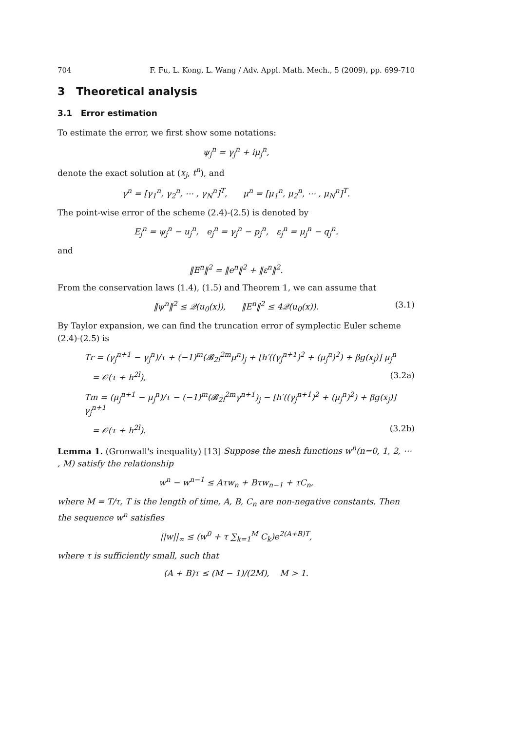704 F. Fu, L. Kong, L. Wang / Adv. Appl. Math. Mech., 5 (2009), pp. 699-710
3 Theoretical analysis
3.1 Error estimation
To estimate the error, we first show some notations:
ψ<sub>j</sub><sup>n</sup> = γ<sub>j</sub><sup>n</sup> + iμ<sub>j</sub><sup>n</sup>,
denote the exact solution at (x<sub>j</sub>, t<sup>n</sup>), and
γ<sup>n</sup> = [γ<sub>1</sub><sup>n</sup>, γ<sub>2</sub><sup>n</sup>, ⋯ , γ<sub>N</sub><sup>n</sup>]<sup>T</sup>, μ<sup>n</sup> = [μ<sub>1</sub><sup>n</sup>, μ<sub>2</sub><sup>n</sup>, ⋯ , μ<sub>N</sub><sup>n</sup>]<sup>T</sup>.
The point-wise error of the scheme (2.4)-(2.5) is denoted by
E<sub>j</sub><sup>n</sup> = ψ<sub>j</sub><sup>n</sup> − u<sub>j</sub><sup>n</sup>, e<sub>j</sub><sup>n</sup> = γ<sub>j</sub><sup>n</sup> − p<sub>j</sub><sup>n</sup>, ε<sub>j</sub><sup>n</sup> = μ<sub>j</sub><sup>n</sup> − q<sub>j</sub><sup>n</sup>.
and
‖E<sup>n</sup>‖<sup>2</sup> = ‖e<sup>n</sup>‖<sup>2</sup> + ‖ε<sup>n</sup>‖<sup>2</sup>.
From the conservation laws (1.4), (1.5) and Theorem 1, we can assume that
‖ψ<sup>n</sup>‖<sup>2</sup> ≤ 𝒬(u<sub>0</sub>(x)), ‖E<sup>n</sup>‖<sup>2</sup> ≤ 4𝒬(u<sub>0</sub>(x)). (3.1)
By Taylor expansion, we can find the truncation error of symplectic Euler scheme (2.4)-(2.5) is
Tr = (γ<sub>j</sub><sup>n+1</sup> − γ<sub>j</sub><sup>n</sup>)/τ + (−1)<sup>m</sup>(𝓑<sub>2l</sub><sup>2m</sup>μ<sup>n</sup>)<sub>j</sub> + [ħ′((γ<sub>j</sub><sup>n+1</sup>)<sup>2</sup> + (μ<sub>j</sub><sup>n</sup>)<sup>2</sup>) + βg(x<sub>j</sub>)] μ<sub>j</sub><sup>n</sup>
= 𝒪(τ + h<sup>2l</sup>), (3.2a)
Tm = (μ<sub>j</sub><sup>n+1</sup> − μ<sub>j</sub><sup>n</sup>)/τ − (−1)<sup>m</sup>(𝓑<sub>2l</sub><sup>2m</sup>γ<sup>n+1</sup>)<sub>j</sub> − [ħ′((γ<sub>j</sub><sup>n+1</sup>)<sup>2</sup> + (μ<sub>j</sub><sup>n</sup>)<sup>2</sup>) + βg(x<sub>j</sub>)] γ<sub>j</sub><sup>n+1</sup>
= 𝒪(τ + h<sup>2l</sup>). (3.2b)
Lemma 1. (Gronwall's inequality) [13] Suppose the mesh functions w<sup>n</sup>(n=0, 1, 2, ⋯ , M) satisfy the relationship
w<sup>n</sup> − w<sup>n−1</sup> ≤ Aτw<sub>n</sub> + Bτw<sub>n−1</sub> + τC<sub>n</sub>,
where M = T/τ, T is the length of time, A, B, C<sub>n</sub> are non-negative constants. Then the sequence w<sup>n</sup> satisfies
||w||<sub>∞</sub> ≤ (w<sup>0</sup> + τ ∑<sub>k=1</sub><sup>M</sup> C<sub>k</sub>)e<sup>2(A+B)T</sup>,
where τ is sufficiently small, such that
(A + B)τ ≤ (M − 1)/(2M), M > 1.